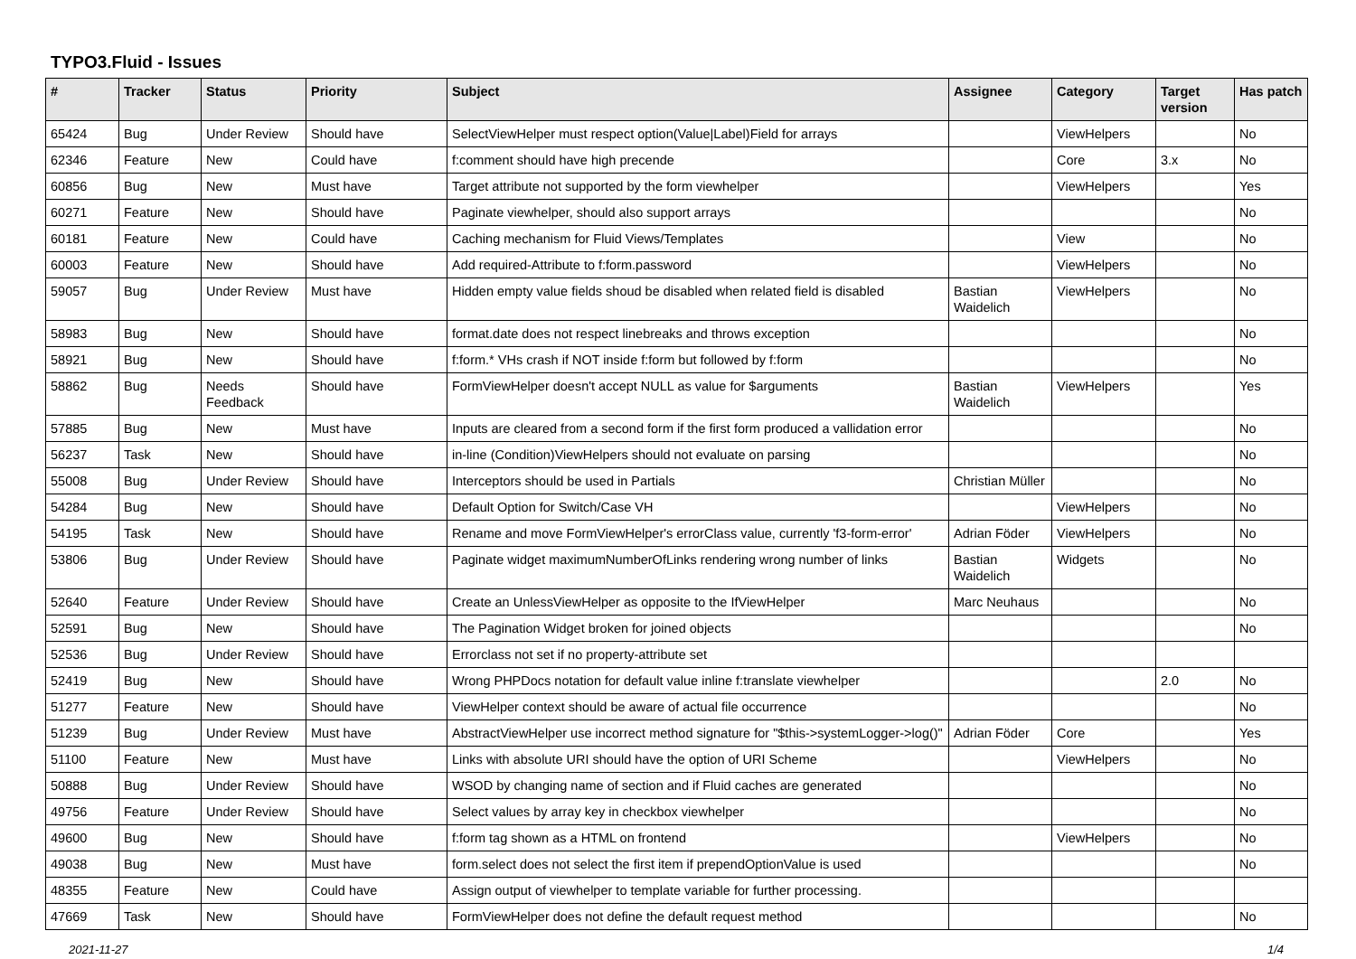TYPO3.Fluid - Issues
| # | Tracker | Status | Priority | Subject | Assignee | Category | Target version | Has patch |
| --- | --- | --- | --- | --- | --- | --- | --- | --- |
| 65424 | Bug | Under Review | Should have | SelectViewHelper must respect option(Value/Label)Field for arrays | | ViewHelpers | | No |
| 62346 | Feature | New | Could have | f:comment should have high precende | | Core | 3.x | No |
| 60856 | Bug | New | Must have | Target attribute not supported by the form viewhelper | | ViewHelpers | | Yes |
| 60271 | Feature | New | Should have | Paginate viewhelper, should also support arrays | | | | No |
| 60181 | Feature | New | Could have | Caching mechanism for Fluid Views/Templates | | View | | No |
| 60003 | Feature | New | Should have | Add required-Attribute to f:form.password | | ViewHelpers | | No |
| 59057 | Bug | Under Review | Must have | Hidden empty value fields shoud be disabled when related field is disabled | Bastian Waidelich | ViewHelpers | | No |
| 58983 | Bug | New | Should have | format.date does not respect linebreaks and throws exception | | | | No |
| 58921 | Bug | New | Should have | f:form.* VHs crash if NOT inside f:form but followed by f:form | | | | No |
| 58862 | Bug | Needs Feedback | Should have | FormViewHelper doesn't accept NULL as value for $arguments | Bastian Waidelich | ViewHelpers | | Yes |
| 57885 | Bug | New | Must have | Inputs are cleared from a second form if the first form produced a vallidation error | | | | No |
| 56237 | Task | New | Should have | in-line (Condition)ViewHelpers should not evaluate on parsing | | | | No |
| 55008 | Bug | Under Review | Should have | Interceptors should be used in Partials | Christian Müller | | | No |
| 54284 | Bug | New | Should have | Default Option for Switch/Case VH | | ViewHelpers | | No |
| 54195 | Task | New | Should have | Rename and move FormViewHelper's errorClass value, currently 'f3-form-error' | Adrian Föder | ViewHelpers | | No |
| 53806 | Bug | Under Review | Should have | Paginate widget maximumNumberOfLinks rendering wrong number of links | Bastian Waidelich | Widgets | | No |
| 52640 | Feature | Under Review | Should have | Create an UnlessViewHelper as opposite to the IfViewHelper | Marc Neuhaus | | | No |
| 52591 | Bug | New | Should have | The Pagination Widget broken for joined objects | | | | No |
| 52536 | Bug | Under Review | Should have | Errorclass not set if no property-attribute set | | | | |
| 52419 | Bug | New | Should have | Wrong PHPDocs notation for default value inline f:translate viewhelper | | | 2.0 | No |
| 51277 | Feature | New | Should have | ViewHelper context should be aware of actual file occurrence | | | | No |
| 51239 | Bug | Under Review | Must have | AbstractViewHelper use incorrect method signature for "$this->systemLogger->log()" | Adrian Föder | Core | | Yes |
| 51100 | Feature | New | Must have | Links with absolute URI should have the option of URI Scheme | | ViewHelpers | | No |
| 50888 | Bug | Under Review | Should have | WSOD by changing name of section and if Fluid caches are generated | | | | No |
| 49756 | Feature | Under Review | Should have | Select values by array key in checkbox viewhelper | | | | No |
| 49600 | Bug | New | Should have | f:form tag shown as a HTML on frontend | | ViewHelpers | | No |
| 49038 | Bug | New | Must have | form.select does not select the first item if prependOptionValue is used | | | | No |
| 48355 | Feature | New | Could have | Assign output of viewhelper to template variable for further processing. | | | | |
| 47669 | Task | New | Should have | FormViewHelper does not define the default request method | | | | No |
2021-11-27 1/4